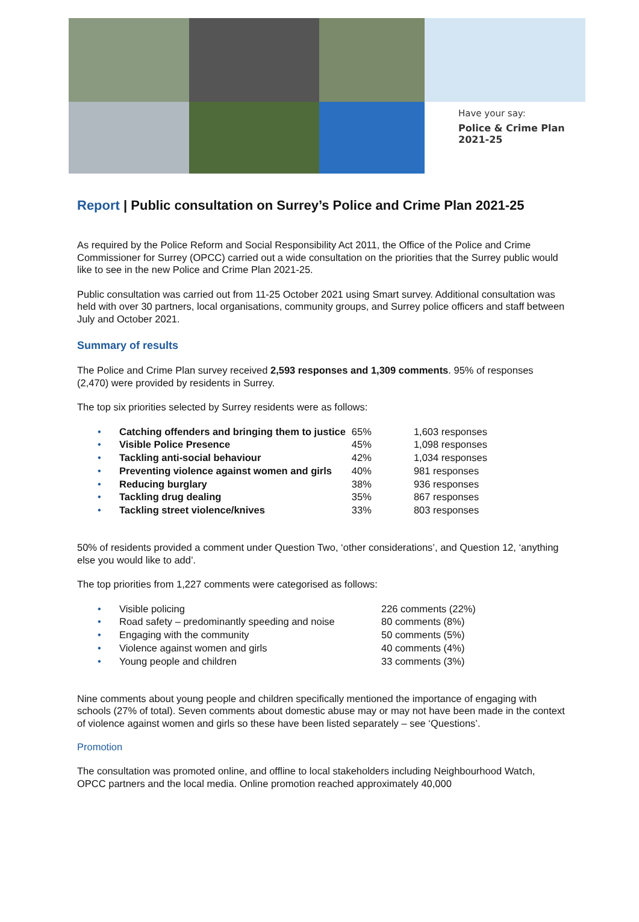Have your say:
Police & Crime Plan
2021-25
Report | Public consultation on Surrey’s Police and Crime Plan 2021-25
As required by the Police Reform and Social Responsibility Act 2011, the Office of the Police and Crime Commissioner for Surrey (OPCC) carried out a wide consultation on the priorities that the Surrey public would like to see in the new Police and Crime Plan 2021-25.
Public consultation was carried out from 11-25 October 2021 using Smart survey. Additional consultation was held with over 30 partners, local organisations, community groups, and Surrey police officers and staff between July and October 2021.
Summary of results
The Police and Crime Plan survey received 2,593 responses and 1,309 comments. 95% of responses (2,470) were provided by residents in Surrey.
The top six priorities selected by Surrey residents were as follows:
| • | Catching offenders and bringing them to justice | 65% | 1,603 responses |
| • | Visible Police Presence | 45% | 1,098 responses |
| • | Tackling anti-social behaviour | 42% | 1,034 responses |
| • | Preventing violence against women and girls | 40% | 981 responses |
| • | Reducing burglary | 38% | 936 responses |
| • | Tackling drug dealing | 35% | 867 responses |
| • | Tackling street violence/knives | 33% | 803 responses |
50% of residents provided a comment under Question Two, ‘other considerations’, and Question 12, ‘anything else you would like to add’.
The top priorities from 1,227 comments were categorised as follows:
| • | Visible policing | 226 comments (22%) |
| • | Road safety – predominantly speeding and noise | 80 comments (8%) |
| • | Engaging with the community | 50 comments (5%) |
| • | Violence against women and girls | 40 comments (4%) |
| • | Young people and children | 33 comments (3%) |
Nine comments about young people and children specifically mentioned the importance of engaging with schools (27% of total). Seven comments about domestic abuse may or may not have been made in the context of violence against women and girls so these have been listed separately – see ‘Questions’.
Promotion
The consultation was promoted online, and offline to local stakeholders including Neighbourhood Watch, OPCC partners and the local media. Online promotion reached approximately 40,000